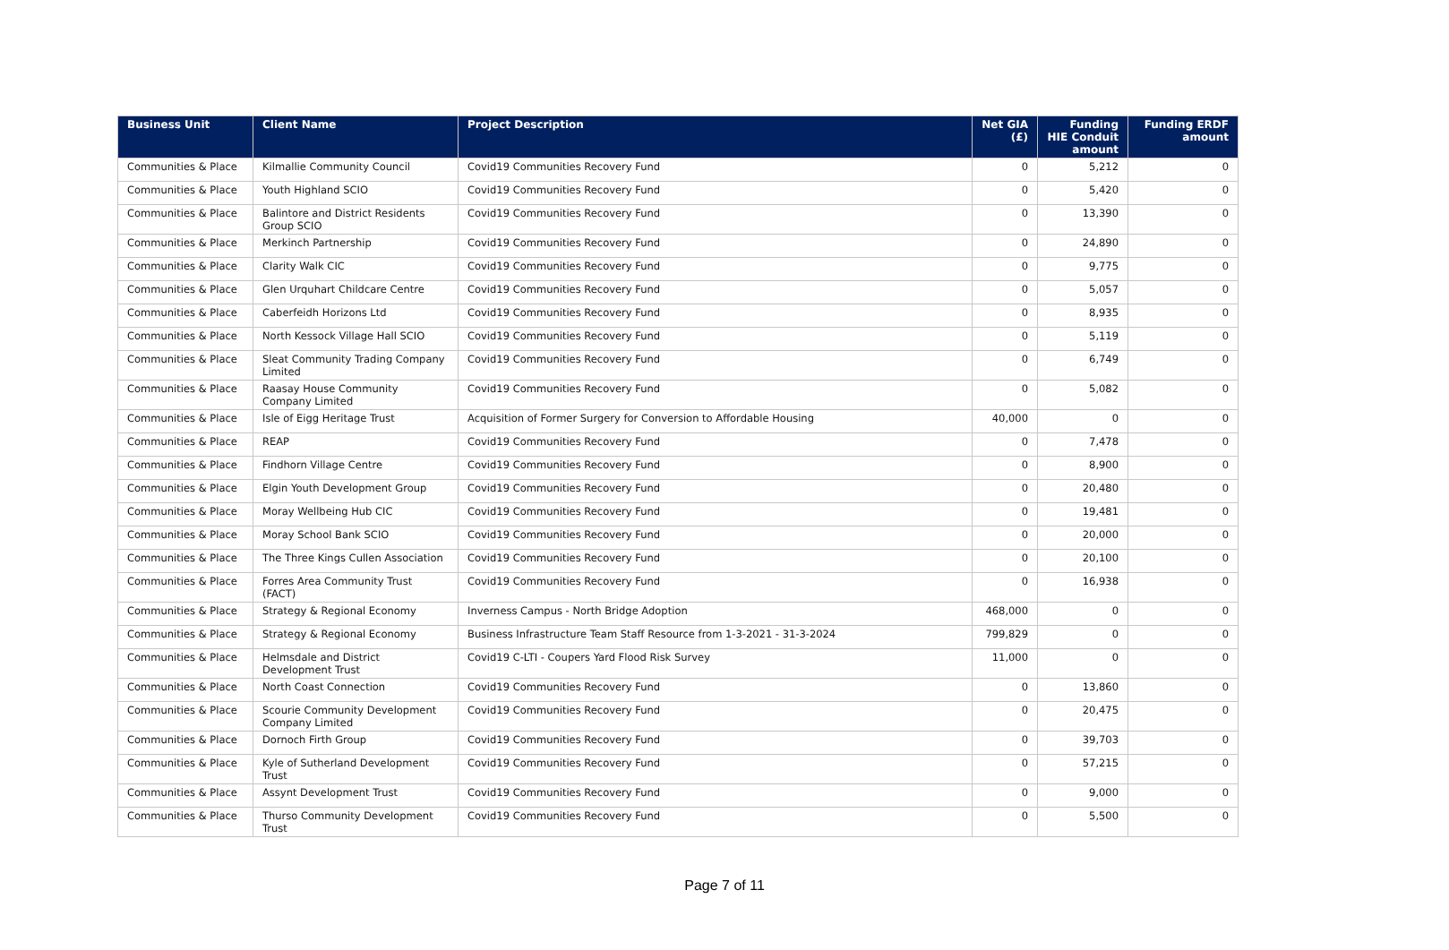| Business Unit | Client Name | Project Description | Net GIA (£) | Funding HIE Conduit amount | Funding ERDF amount |
| --- | --- | --- | --- | --- | --- |
| Communities & Place | Kilmallie Community Council | Covid19 Communities Recovery Fund | 0 | 5,212 | 0 |
| Communities & Place | Youth Highland SCIO | Covid19 Communities Recovery Fund | 0 | 5,420 | 0 |
| Communities & Place | Balintore and District Residents Group SCIO | Covid19 Communities Recovery Fund | 0 | 13,390 | 0 |
| Communities & Place | Merkinch Partnership | Covid19 Communities Recovery Fund | 0 | 24,890 | 0 |
| Communities & Place | Clarity Walk CIC | Covid19 Communities Recovery Fund | 0 | 9,775 | 0 |
| Communities & Place | Glen Urquhart Childcare Centre | Covid19 Communities Recovery Fund | 0 | 5,057 | 0 |
| Communities & Place | Caberfeidh Horizons Ltd | Covid19 Communities Recovery Fund | 0 | 8,935 | 0 |
| Communities & Place | North Kessock Village Hall SCIO | Covid19 Communities Recovery Fund | 0 | 5,119 | 0 |
| Communities & Place | Sleat Community Trading Company Limited | Covid19 Communities Recovery Fund | 0 | 6,749 | 0 |
| Communities & Place | Raasay House Community Company Limited | Covid19 Communities Recovery Fund | 0 | 5,082 | 0 |
| Communities & Place | Isle of Eigg Heritage Trust | Acquisition of Former Surgery for Conversion to Affordable Housing | 40,000 | 0 | 0 |
| Communities & Place | REAP | Covid19 Communities Recovery Fund | 0 | 7,478 | 0 |
| Communities & Place | Findhorn Village Centre | Covid19 Communities Recovery Fund | 0 | 8,900 | 0 |
| Communities & Place | Elgin Youth Development Group | Covid19 Communities Recovery Fund | 0 | 20,480 | 0 |
| Communities & Place | Moray Wellbeing Hub CIC | Covid19 Communities Recovery Fund | 0 | 19,481 | 0 |
| Communities & Place | Moray School Bank SCIO | Covid19 Communities Recovery Fund | 0 | 20,000 | 0 |
| Communities & Place | The Three Kings Cullen Association | Covid19 Communities Recovery Fund | 0 | 20,100 | 0 |
| Communities & Place | Forres Area Community Trust (FACT) | Covid19 Communities Recovery Fund | 0 | 16,938 | 0 |
| Communities & Place | Strategy & Regional Economy | Inverness Campus - North Bridge Adoption | 468,000 | 0 | 0 |
| Communities & Place | Strategy & Regional Economy | Business Infrastructure Team Staff Resource from 1-3-2021 - 31-3-2024 | 799,829 | 0 | 0 |
| Communities & Place | Helmsdale and District Development Trust | Covid19 C-LTI - Coupers Yard Flood Risk Survey | 11,000 | 0 | 0 |
| Communities & Place | North Coast Connection | Covid19 Communities Recovery Fund | 0 | 13,860 | 0 |
| Communities & Place | Scourie Community Development Company Limited | Covid19 Communities Recovery Fund | 0 | 20,475 | 0 |
| Communities & Place | Dornoch Firth Group | Covid19 Communities Recovery Fund | 0 | 39,703 | 0 |
| Communities & Place | Kyle of Sutherland Development Trust | Covid19 Communities Recovery Fund | 0 | 57,215 | 0 |
| Communities & Place | Assynt Development Trust | Covid19 Communities Recovery Fund | 0 | 9,000 | 0 |
| Communities & Place | Thurso Community Development Trust | Covid19 Communities Recovery Fund | 0 | 5,500 | 0 |
Page 7 of 11